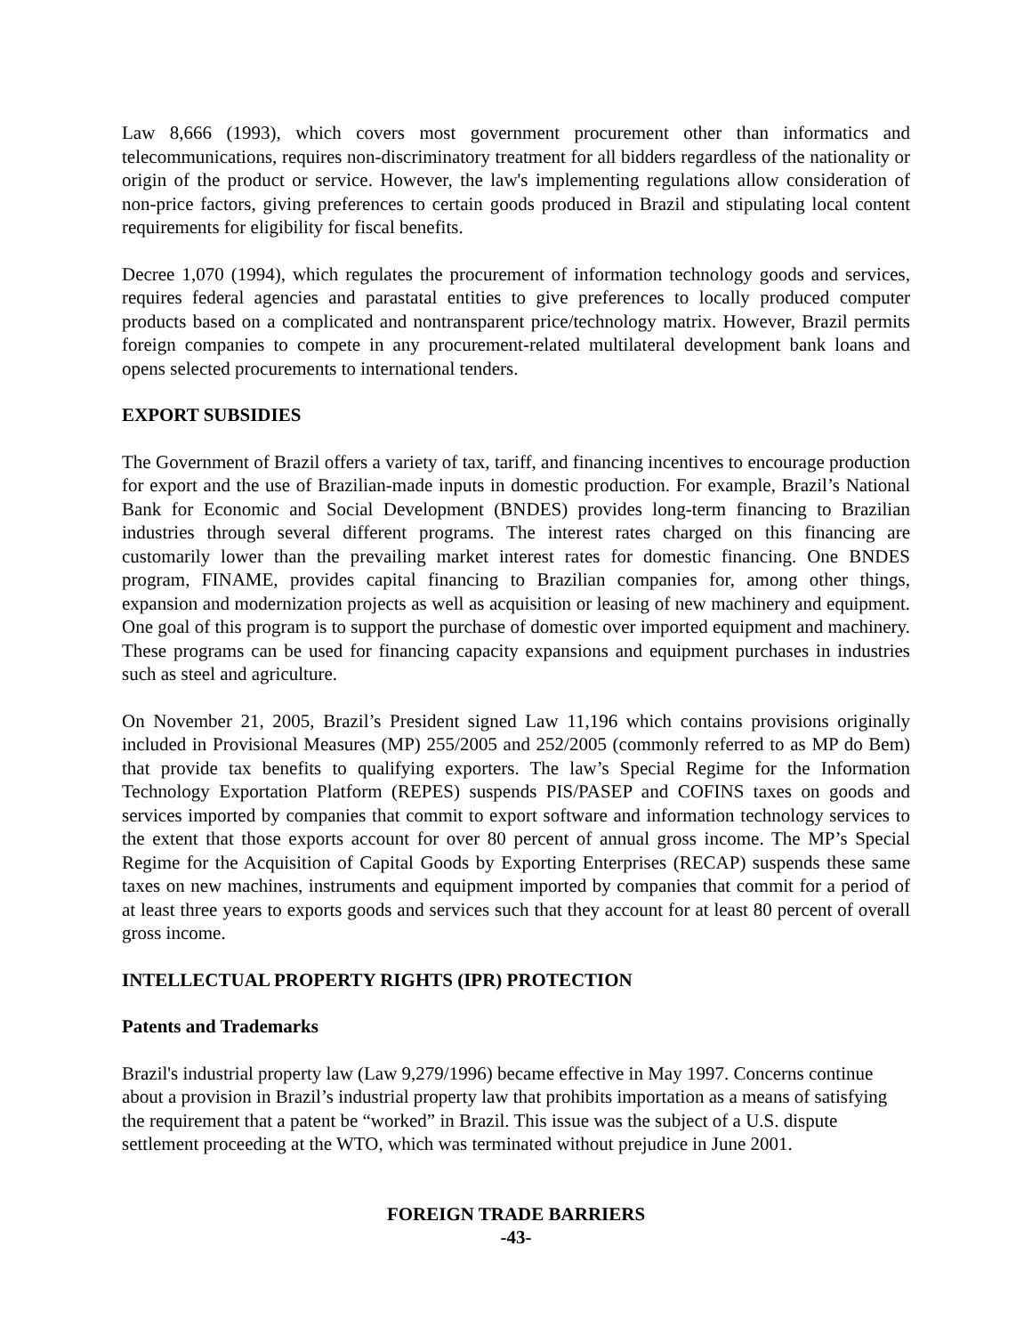Law 8,666 (1993), which covers most government procurement other than informatics and telecommunications, requires non-discriminatory treatment for all bidders regardless of the nationality or origin of the product or service. However, the law's implementing regulations allow consideration of non-price factors, giving preferences to certain goods produced in Brazil and stipulating local content requirements for eligibility for fiscal benefits.
Decree 1,070 (1994), which regulates the procurement of information technology goods and services, requires federal agencies and parastatal entities to give preferences to locally produced computer products based on a complicated and nontransparent price/technology matrix. However, Brazil permits foreign companies to compete in any procurement-related multilateral development bank loans and opens selected procurements to international tenders.
EXPORT SUBSIDIES
The Government of Brazil offers a variety of tax, tariff, and financing incentives to encourage production for export and the use of Brazilian-made inputs in domestic production. For example, Brazil’s National Bank for Economic and Social Development (BNDES) provides long-term financing to Brazilian industries through several different programs. The interest rates charged on this financing are customarily lower than the prevailing market interest rates for domestic financing. One BNDES program, FINAME, provides capital financing to Brazilian companies for, among other things, expansion and modernization projects as well as acquisition or leasing of new machinery and equipment. One goal of this program is to support the purchase of domestic over imported equipment and machinery. These programs can be used for financing capacity expansions and equipment purchases in industries such as steel and agriculture.
On November 21, 2005, Brazil’s President signed Law 11,196 which contains provisions originally included in Provisional Measures (MP) 255/2005 and 252/2005 (commonly referred to as MP do Bem) that provide tax benefits to qualifying exporters. The law’s Special Regime for the Information Technology Exportation Platform (REPES) suspends PIS/PASEP and COFINS taxes on goods and services imported by companies that commit to export software and information technology services to the extent that those exports account for over 80 percent of annual gross income. The MP’s Special Regime for the Acquisition of Capital Goods by Exporting Enterprises (RECAP) suspends these same taxes on new machines, instruments and equipment imported by companies that commit for a period of at least three years to exports goods and services such that they account for at least 80 percent of overall gross income.
INTELLECTUAL PROPERTY RIGHTS (IPR) PROTECTION
Patents and Trademarks
Brazil's industrial property law (Law 9,279/1996) became effective in May 1997. Concerns continue about a provision in Brazil’s industrial property law that prohibits importation as a means of satisfying the requirement that a patent be “worked” in Brazil. This issue was the subject of a U.S. dispute settlement proceeding at the WTO, which was terminated without prejudice in June 2001.
FOREIGN TRADE BARRIERS
-43-